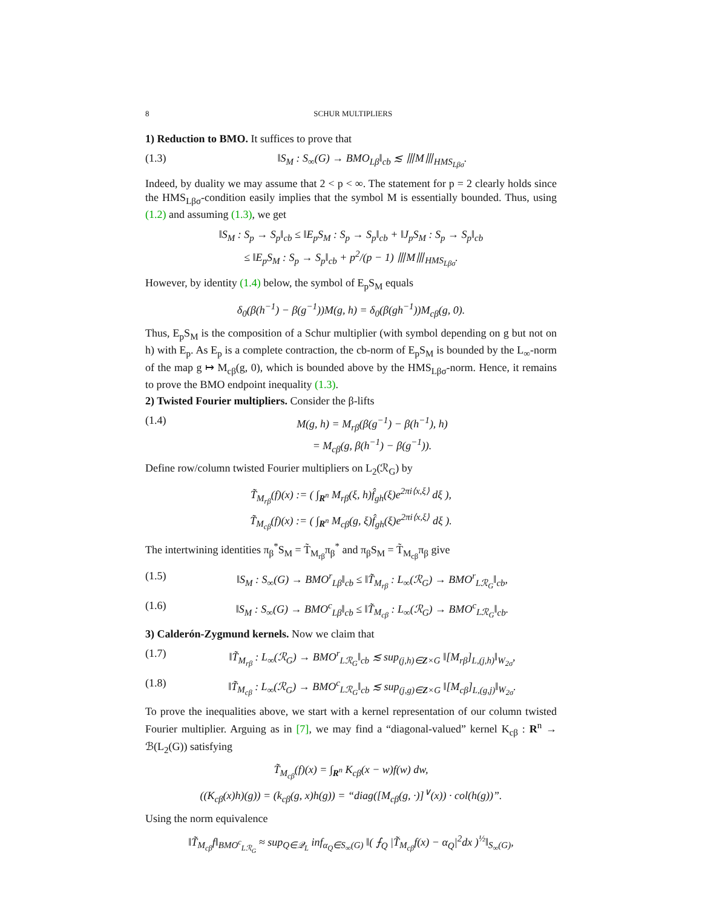8 SCHUR MULTIPLIERS
1) Reduction to BMO. It suffices to prove that
(1.3) ‖S<sub>M</sub> : S<sub>∞</sub>(G) → BMO<sub>Lβ</sub>‖<sub>cb</sub> ≲ ⦀M⦀<sub>HMS<sub>Lβσ</sub></sub>.
Indeed, by duality we may assume that 2 < p < ∞. The statement for p = 2 clearly holds since the HMS<sub>Lβσ</sub>-condition easily implies that the symbol M is essentially bounded. Thus, using (1.2) and assuming (1.3), we get
‖S<sub>M</sub> : S<sub>p</sub> → S<sub>p</sub>‖<sub>cb</sub> ≤ ‖E<sub>p</sub>S<sub>M</sub> : S<sub>p</sub> → S<sub>p</sub>‖<sub>cb</sub> + ‖J<sub>p</sub>S<sub>M</sub> : S<sub>p</sub> → S<sub>p</sub>‖<sub>cb</sub>
≤ ‖E<sub>p</sub>S<sub>M</sub> : S<sub>p</sub> → S<sub>p</sub>‖<sub>cb</sub> + p<sup>2</sup>/(p − 1) ⦀M⦀<sub>HMS<sub>Lβσ</sub></sub>.
However, by identity (1.4) below, the symbol of E<sub>p</sub>S<sub>M</sub> equals
δ<sub>0</sub>(β(h<sup>−1</sup>) − β(g<sup>−1</sup>))M(g, h) = δ<sub>0</sub>(β(gh<sup>−1</sup>))M<sub>cβ</sub>(g, 0).
Thus, E<sub>p</sub>S<sub>M</sub> is the composition of a Schur multiplier (with symbol depending on g but not on h) with E<sub>p</sub>. As E<sub>p</sub> is a complete contraction, the cb-norm of E<sub>p</sub>S<sub>M</sub> is bounded by the L<sub>∞</sub>-norm of the map g ↦ M<sub>cβ</sub>(g, 0), which is bounded above by the HMS<sub>Lβσ</sub>-norm. Hence, it remains to prove the BMO endpoint inequality (1.3).
2) Twisted Fourier multipliers. Consider the β-lifts
(1.4) M(g, h) = M<sub>rβ</sub>(β(g<sup>−1</sup>) − β(h<sup>−1</sup>), h)
= M<sub>cβ</sub>(g, β(h<sup>−1</sup>) − β(g<sup>−1</sup>)).
Define row/column twisted Fourier multipliers on L<sub>2</sub>(ℛ<sub>G</sub>) by
T̃<sub>M<sub>rβ</sub></sub>(f)(x) := ( ∫<sub>R<sup>n</sup></sub> M<sub>rβ</sub>(ξ, h)f̂<sub>gh</sub>(ξ)e<sup>2πi⟨x,ξ⟩</sup> dξ ),
T̃<sub>M<sub>cβ</sub></sub>(f)(x) := ( ∫<sub>R<sup>n</sup></sub> M<sub>cβ</sub>(g, ξ)f̂<sub>gh</sub>(ξ)e<sup>2πi⟨x,ξ⟩</sup> dξ ).
The intertwining identities π<sub>β</sub><sup>*</sup>S<sub>M</sub> = T̃<sub>M<sub>rβ</sub></sub>π<sub>β</sub><sup>*</sup> and π<sub>β</sub>S<sub>M</sub> = T̃<sub>M<sub>cβ</sub></sub>π<sub>β</sub> give
(1.5) ‖S<sub>M</sub> : S<sub>∞</sub>(G) → BMO<sup>r</sup><sub>Lβ</sub>‖<sub>cb</sub> ≤ ‖T̃<sub>M<sub>rβ</sub></sub> : L<sub>∞</sub>(ℛ<sub>G</sub>) → BMO<sup>r</sup><sub>Lℛ<sub>G</sub></sub>‖<sub>cb</sub>,
(1.6) ‖S<sub>M</sub> : S<sub>∞</sub>(G) → BMO<sup>c</sup><sub>Lβ</sub>‖<sub>cb</sub> ≤ ‖T̃<sub>M<sub>cβ</sub></sub> : L<sub>∞</sub>(ℛ<sub>G</sub>) → BMO<sup>c</sup><sub>Lℛ<sub>G</sub></sub>‖<sub>cb</sub>.
3) Calderón-Zygmund kernels. Now we claim that
(1.7) ‖T̃<sub>M<sub>rβ</sub></sub> : L<sub>∞</sub>(ℛ<sub>G</sub>) → BMO<sup>r</sup><sub>Lℛ<sub>G</sub></sub>‖<sub>cb</sub> ≲ sup<sub>(j,h)∈Z×G</sub> ‖[M<sub>rβ</sub>]<sub>L,(j,h)</sub>‖<sub>W<sub>2σ</sub></sub>,
(1.8) ‖T̃<sub>M<sub>cβ</sub></sub> : L<sub>∞</sub>(ℛ<sub>G</sub>) → BMO<sup>c</sup><sub>Lℛ<sub>G</sub></sub>‖<sub>cb</sub> ≲ sup<sub>(j,g)∈Z×G</sub> ‖[M<sub>cβ</sub>]<sub>L,(g,j)</sub>‖<sub>W<sub>2σ</sub></sub>.
To prove the inequalities above, we start with a kernel representation of our column twisted Fourier multiplier. Arguing as in [7], we may find a “diagonal-valued” kernel K<sub>cβ</sub> : R<sup>n</sup> → ℬ(L<sub>2</sub>(G)) satisfying
T̃<sub>M<sub>cβ</sub></sub>(f)(x) = ∫<sub>R<sup>n</sup></sub> K<sub>cβ</sub>(x − w)f(w) dw,
((K<sub>cβ</sub>(x)h)(g)) = (k<sub>cβ</sub>(g, x)h(g)) = “diag([M<sub>cβ</sub>(g, ·)]<sup>∨</sup>(x)) · col(h(g))”.
Using the norm equivalence
‖T̃<sub>M<sub>cβ</sub></sub>f‖<sub>BMO<sup>c</sup><sub>Lℛ<sub>G</sub></sub></sub> ≈ sup<sub>Q∈𝒬<sub>L</sub></sub> inf<sub>α<sub>Q</sub>∈S<sub>∞</sub>(G)</sub> ‖( ⨍<sub>Q</sub> |T̃<sub>M<sub>cβ</sub></sub>f(x) − α<sub>Q</sub>|<sup>2</sup>dx )<sup>½</sup>‖<sub>S<sub>∞</sub>(G)</sub>,